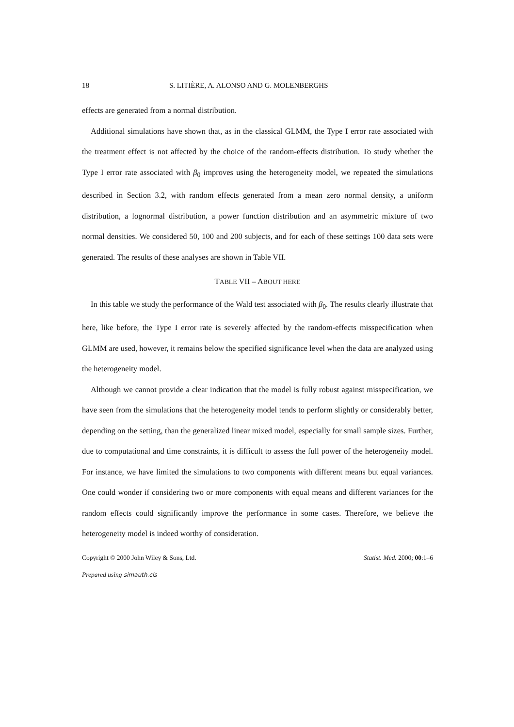18 S. LITIÈRE, A. ALONSO AND G. MOLENBERGHS
effects are generated from a normal distribution.
Additional simulations have shown that, as in the classical GLMM, the Type I error rate associated with the treatment effect is not affected by the choice of the random-effects distribution. To study whether the Type I error rate associated with β<sub>0</sub> improves using the heterogeneity model, we repeated the simulations described in Section 3.2, with random effects generated from a mean zero normal density, a uniform distribution, a lognormal distribution, a power function distribution and an asymmetric mixture of two normal densities. We considered 50, 100 and 200 subjects, and for each of these settings 100 data sets were generated. The results of these analyses are shown in Table VII.
TABLE VII – ABOUT HERE
In this table we study the performance of the Wald test associated with β<sub>0</sub>. The results clearly illustrate that here, like before, the Type I error rate is severely affected by the random-effects misspecification when GLMM are used, however, it remains below the specified significance level when the data are analyzed using the heterogeneity model.
Although we cannot provide a clear indication that the model is fully robust against misspecification, we have seen from the simulations that the heterogeneity model tends to perform slightly or considerably better, depending on the setting, than the generalized linear mixed model, especially for small sample sizes. Further, due to computational and time constraints, it is difficult to assess the full power of the heterogeneity model. For instance, we have limited the simulations to two components with different means but equal variances. One could wonder if considering two or more components with equal means and different variances for the random effects could significantly improve the performance in some cases. Therefore, we believe the heterogeneity model is indeed worthy of consideration.
Copyright © 2000 John Wiley & Sons, Ltd. Statist. Med. 2000; 00:1–6
Prepared using simauth.cls